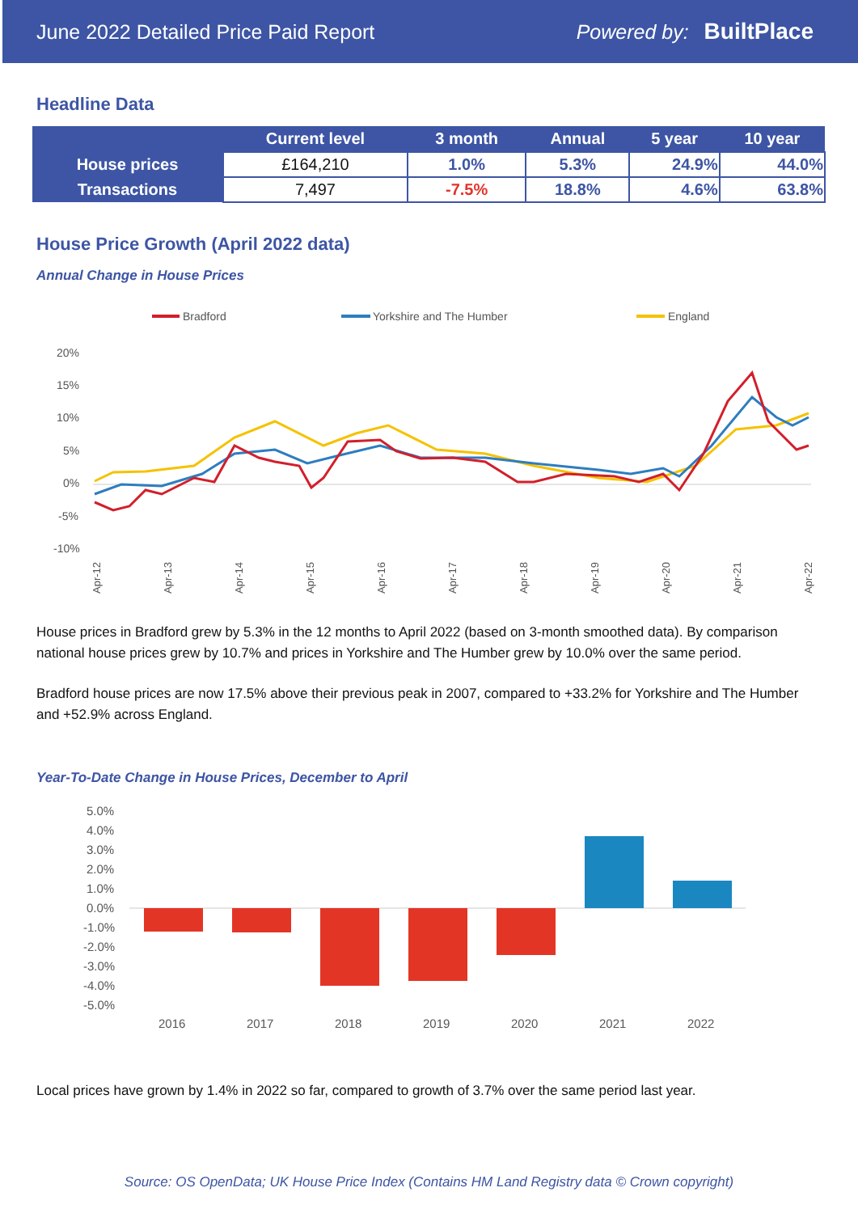June 2022 Detailed Price Paid Report Powered by: BuiltPlace
Headline Data
| | Current level | 3 month | Annual | 5 year | 10 year |
| --- | --- | --- | --- | --- | --- |
| House prices | £164,210 | 1.0% | 5.3% | 24.9% | 44.0% |
| Transactions | 7,497 | -7.5% | 18.8% | 4.6% | 63.8% |
House Price Growth (April 2022 data)
Annual Change in House Prices
Bradford
Yorkshire and The Humber
England
20%
15%
10%
5%
0%
-5%
-10%
Apr-12
Apr-13
Apr-14
Apr-15
Apr-16
Apr-17
Apr-18
Apr-19
Apr-20
Apr-21
Apr-22
House prices in Bradford grew by 5.3% in the 12 months to April 2022 (based on 3-month smoothed data). By comparison national house prices grew by 10.7% and prices in Yorkshire and The Humber grew by 10.0% over the same period.
Bradford house prices are now 17.5% above their previous peak in 2007, compared to +33.2% for Yorkshire and The Humber and +52.9% across England.
Year-To-Date Change in House Prices, December to April
5.0%
4.0%
3.0%
2.0%
1.0%
0.0%
-1.0%
-2.0%
-3.0%
-4.0%
-5.0%
2016
2017
2018
2019
2020
2021
2022
Local prices have grown by 1.4% in 2022 so far, compared to growth of 3.7% over the same period last year.
Source: OS OpenData; UK House Price Index (Contains HM Land Registry data © Crown copyright)